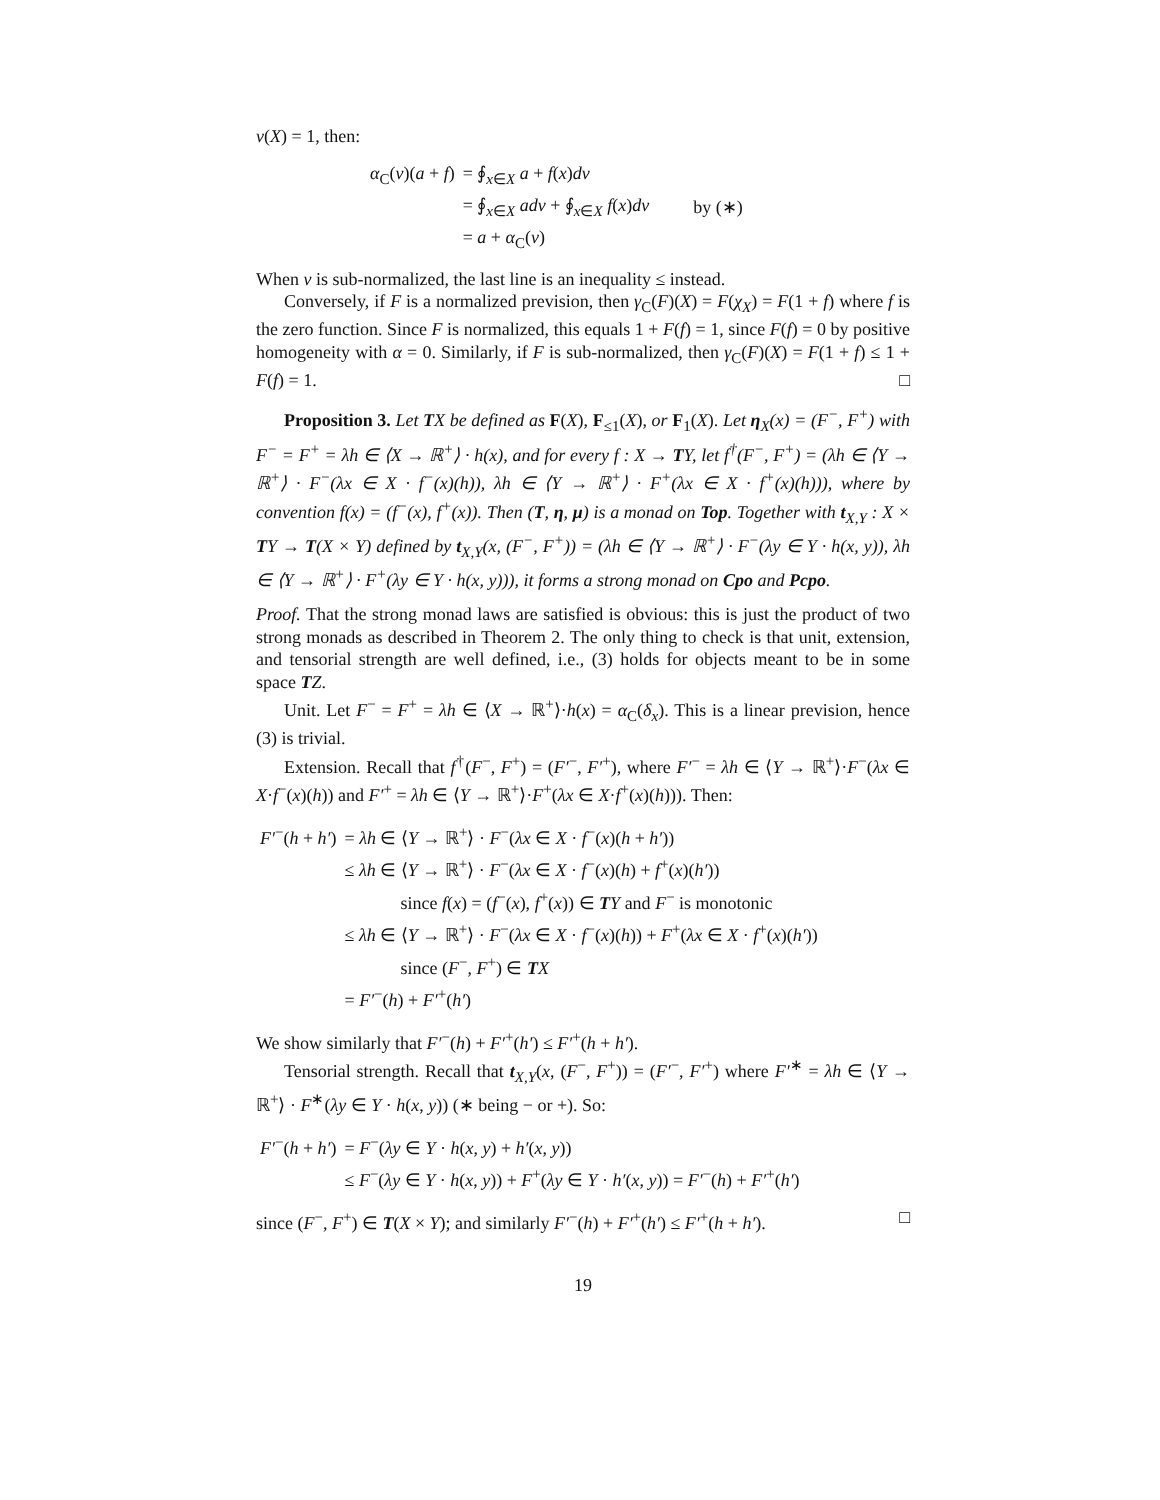ν(X) = 1, then:
| α<sub>C</sub>( ν )( a + f ) | = ∮<sub>x∈X</sub> a + f ( x ) dν | |
| | = ∮<sub>x∈X</sub> adν + ∮<sub>x∈X</sub> f ( x ) dν | by (∗) |
| | = a + α<sub>C</sub>( ν ) | |
When ν is sub-normalized, the last line is an inequality ≤ instead.
Conversely, if F is a normalized prevision, then γ<sub>C</sub>(F)(X) = F(χ<sub>X</sub>) = F(1 + f) where f is the zero function. Since F is normalized, this equals 1 + F(f) = 1, since F(f) = 0 by positive homogeneity with α = 0. Similarly, if F is sub-normalized, then γ<sub>C</sub>(F)(X) = F(1 + f) ≤ 1 + F(f) = 1. □
Proposition 3. Let TX be defined as F(X), F<sub>≤1</sub>(X), or F<sub>1</sub>(X). Let η<sub>X</sub>(x) = (F<sup>−</sup>, F<sup>+</sup>) with F<sup>−</sup> = F<sup>+</sup> = λh ∈ ⟨X → ℝ<sup>+</sup>⟩ · h(x), and for every f : X → TY, let f<sup>†</sup>(F<sup>−</sup>, F<sup>+</sup>) = (λh ∈ ⟨Y → ℝ<sup>+</sup>⟩ · F<sup>−</sup>(λx ∈ X · f<sup>−</sup>(x)(h)), λh ∈ ⟨Y → ℝ<sup>+</sup>⟩ · F<sup>+</sup>(λx ∈ X · f<sup>+</sup>(x)(h))), where by convention f(x) = (f<sup>−</sup>(x), f<sup>+</sup>(x)). Then (T, η, μ) is a monad on Top. Together with t<sub>X,Y</sub> : X × TY → T(X × Y) defined by t<sub>X,Y</sub>(x, (F<sup>−</sup>, F<sup>+</sup>)) = (λh ∈ ⟨Y → ℝ<sup>+</sup>⟩ · F<sup>−</sup>(λy ∈ Y · h(x, y)), λh ∈ ⟨Y → ℝ<sup>+</sup>⟩ · F<sup>+</sup>(λy ∈ Y · h(x, y))), it forms a strong monad on Cpo and Pcpo.
Proof. That the strong monad laws are satisfied is obvious: this is just the product of two strong monads as described in Theorem 2. The only thing to check is that unit, extension, and tensorial strength are well defined, i.e., (3) holds for objects meant to be in some space TZ.
Unit. Let F<sup>−</sup> = F<sup>+</sup> = λh ∈ ⟨X → ℝ<sup>+</sup>⟩·h(x) = α<sub>C</sub>(δ<sub>x</sub>). This is a linear prevision, hence (3) is trivial.
Extension. Recall that f<sup>†</sup>(F<sup>−</sup>, F<sup>+</sup>) = (F′<sup>−</sup>, F′<sup>+</sup>), where F′<sup>−</sup> = λh ∈ ⟨Y → ℝ<sup>+</sup>⟩·F<sup>−</sup>(λx ∈ X·f<sup>−</sup>(x)(h)) and F′<sup>+</sup> = λh ∈ ⟨Y → ℝ<sup>+</sup>⟩·F<sup>+</sup>(λx ∈ X·f<sup>+</sup>(x)(h))). Then:
| F′<sup>−</sup>( h + h′ ) | = λh ∈ ⟨ Y → ℝ<sup>+</sup>⟩ · F<sup>−</sup>( λx ∈ X · f<sup>−</sup>( x )( h + h′ )) |
| | ≤ λh ∈ ⟨ Y → ℝ<sup>+</sup>⟩ · F<sup>−</sup>( λx ∈ X · f<sup>−</sup>( x )( h ) + f<sup>+</sup>( x )( h′ )) |
| | since f ( x ) = ( f<sup>−</sup>( x ), f<sup>+</sup>( x )) ∈ T Y and F<sup>−</sup> is monotonic |
| | ≤ λh ∈ ⟨ Y → ℝ<sup>+</sup>⟩ · F<sup>−</sup>( λx ∈ X · f<sup>−</sup>( x )( h )) + F<sup>+</sup>( λx ∈ X · f<sup>+</sup>( x )( h′ )) |
| | since ( F<sup>−</sup>, F<sup>+</sup>) ∈ T X |
| | = F′<sup>−</sup>( h ) + F′<sup>+</sup>( h′ ) |
We show similarly that F′<sup>−</sup>(h) + F′<sup>+</sup>(h′) ≤ F′<sup>+</sup>(h + h′).
Tensorial strength. Recall that t<sub>X,Y</sub>(x, (F<sup>−</sup>, F<sup>+</sup>)) = (F′<sup>−</sup>, F′<sup>+</sup>) where F′<sup>∗</sup> = λh ∈ ⟨Y → ℝ<sup>+</sup>⟩ · F<sup>∗</sup>(λy ∈ Y · h(x, y)) (∗ being − or +). So:
| F′<sup>−</sup>( h + h′ ) | = F<sup>−</sup>( λy ∈ Y · h ( x , y ) + h′ ( x , y )) |
| | ≤ F<sup>−</sup>( λy ∈ Y · h ( x , y )) + F<sup>+</sup>( λy ∈ Y · h′ ( x , y )) = F′<sup>−</sup>( h ) + F′<sup>+</sup>( h′ ) |
since (F<sup>−</sup>, F<sup>+</sup>) ∈ T(X × Y); and similarly F′<sup>−</sup>(h) + F′<sup>+</sup>(h′) ≤ F′<sup>+</sup>(h + h′). □
19